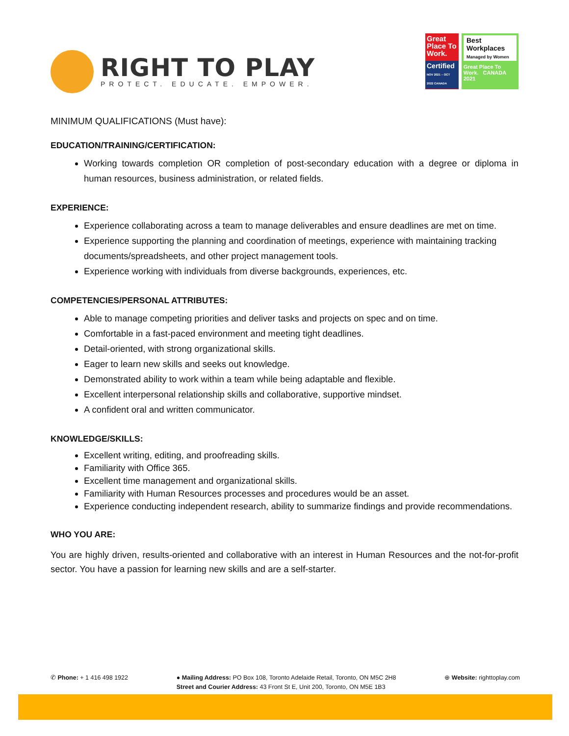RIGHT TO PLAY
PROTECT. EDUCATE. EMPOWER.
Great Place To Work.
Certified
NOV 2021 – OCT 2022 CANADA
Best Workplaces
Managed by Women
Great Place To Work. CANADA 2021
MINIMUM QUALIFICATIONS (Must have):
EDUCATION/TRAINING/CERTIFICATION:
Working towards completion OR completion of post-secondary education with a degree or diploma in human resources, business administration, or related fields.
EXPERIENCE:
Experience collaborating across a team to manage deliverables and ensure deadlines are met on time.
Experience supporting the planning and coordination of meetings, experience with maintaining tracking documents/spreadsheets, and other project management tools.
Experience working with individuals from diverse backgrounds, experiences, etc.
COMPETENCIES/PERSONAL ATTRIBUTES:
Able to manage competing priorities and deliver tasks and projects on spec and on time.
Comfortable in a fast-paced environment and meeting tight deadlines.
Detail-oriented, with strong organizational skills.
Eager to learn new skills and seeks out knowledge.
Demonstrated ability to work within a team while being adaptable and flexible.
Excellent interpersonal relationship skills and collaborative, supportive mindset.
A confident oral and written communicator.
KNOWLEDGE/SKILLS:
Excellent writing, editing, and proofreading skills.
Familiarity with Office 365.
Excellent time management and organizational skills.
Familiarity with Human Resources processes and procedures would be an asset.
Experience conducting independent research, ability to summarize findings and provide recommendations.
WHO YOU ARE:
You are highly driven, results-oriented and collaborative with an interest in Human Resources and the not-for-profit sector. You have a passion for learning new skills and are a self-starter.
✆ Phone: + 1 416 498 1922 ● Mailing Address: PO Box 108, Toronto Adelaide Retail, Toronto, ON M5C 2H8
Street and Courier Address: 43 Front St E, Unit 200, Toronto, ON M5E 1B3
⊕ Website: righttoplay.com